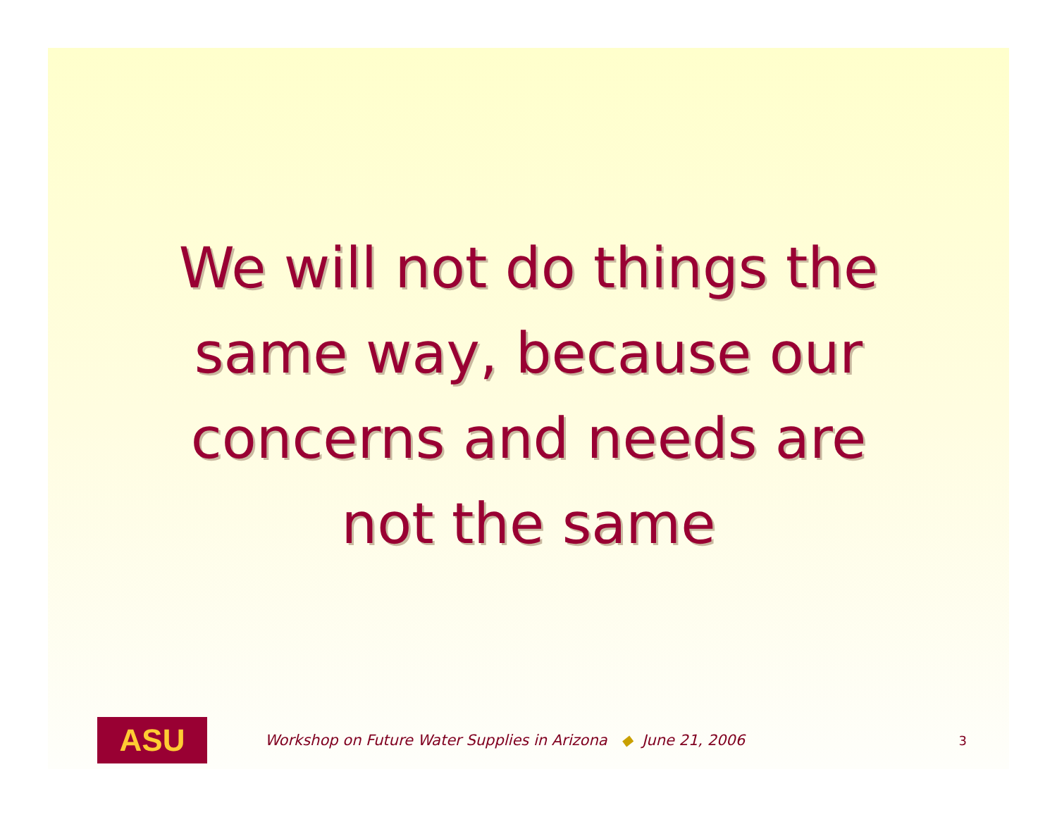We will not do things the
same way, because our
concerns and needs are
not the same
ASU
Workshop on Future Water Supplies in Arizona ◆ June 21, 2006
3